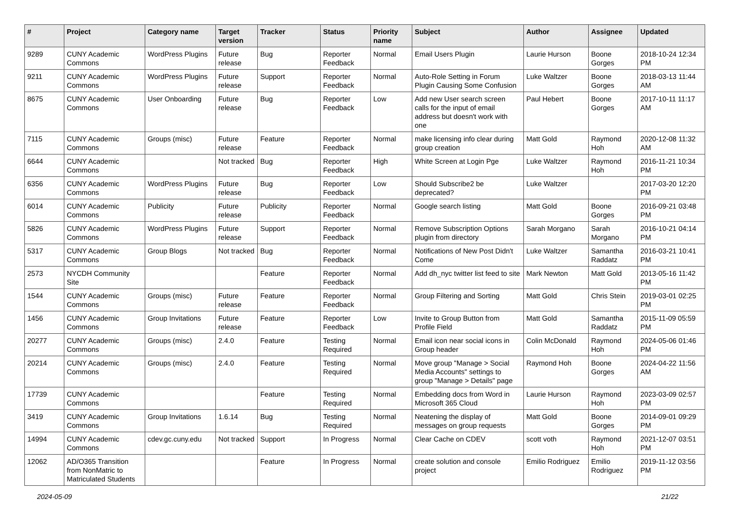| # | Project | Category name | Target version | Tracker | Status | Priority name | Subject | Author | Assignee | Updated |
| --- | --- | --- | --- | --- | --- | --- | --- | --- | --- | --- |
| 9289 | CUNY Academic Commons | WordPress Plugins | Future release | Bug | Reporter Feedback | Normal | Email Users Plugin | Laurie Hurson | Boone Gorges | 2018-10-24 12:34 PM |
| 9211 | CUNY Academic Commons | WordPress Plugins | Future release | Support | Reporter Feedback | Normal | Auto-Role Setting in Forum Plugin Causing Some Confusion | Luke Waltzer | Boone Gorges | 2018-03-13 11:44 AM |
| 8675 | CUNY Academic Commons | User Onboarding | Future release | Bug | Reporter Feedback | Low | Add new User search screen calls for the input of email address but doesn't work with one | Paul Hebert | Boone Gorges | 2017-10-11 11:17 AM |
| 7115 | CUNY Academic Commons | Groups (misc) | Future release | Feature | Reporter Feedback | Normal | make licensing info clear during group creation | Matt Gold | Raymond Hoh | 2020-12-08 11:32 AM |
| 6644 | CUNY Academic Commons | | Not tracked | Bug | Reporter Feedback | High | White Screen at Login Pge | Luke Waltzer | Raymond Hoh | 2016-11-21 10:34 PM |
| 6356 | CUNY Academic Commons | WordPress Plugins | Future release | Bug | Reporter Feedback | Low | Should Subscribe2 be deprecated? | Luke Waltzer | | 2017-03-20 12:20 PM |
| 6014 | CUNY Academic Commons | Publicity | Future release | Publicity | Reporter Feedback | Normal | Google search listing | Matt Gold | Boone Gorges | 2016-09-21 03:48 PM |
| 5826 | CUNY Academic Commons | WordPress Plugins | Future release | Support | Reporter Feedback | Normal | Remove Subscription Options plugin from directory | Sarah Morgano | Sarah Morgano | 2016-10-21 04:14 PM |
| 5317 | CUNY Academic Commons | Group Blogs | Not tracked | Bug | Reporter Feedback | Normal | Notifications of New Post Didn't Come | Luke Waltzer | Samantha Raddatz | 2016-03-21 10:41 PM |
| 2573 | NYCDH Community Site | | | Feature | Reporter Feedback | Normal | Add dh_nyc twitter list feed to site | Mark Newton | Matt Gold | 2013-05-16 11:42 PM |
| 1544 | CUNY Academic Commons | Groups (misc) | Future release | Feature | Reporter Feedback | Normal | Group Filtering and Sorting | Matt Gold | Chris Stein | 2019-03-01 02:25 PM |
| 1456 | CUNY Academic Commons | Group Invitations | Future release | Feature | Reporter Feedback | Low | Invite to Group Button from Profile Field | Matt Gold | Samantha Raddatz | 2015-11-09 05:59 PM |
| 20277 | CUNY Academic Commons | Groups (misc) | 2.4.0 | Feature | Testing Required | Normal | Email icon near social icons in Group header | Colin McDonald | Raymond Hoh | 2024-05-06 01:46 PM |
| 20214 | CUNY Academic Commons | Groups (misc) | 2.4.0 | Feature | Testing Required | Normal | Move group "Manage > Social Media Accounts" settings to group "Manage > Details" page | Raymond Hoh | Boone Gorges | 2024-04-22 11:56 AM |
| 17739 | CUNY Academic Commons | | | Feature | Testing Required | Normal | Embedding docs from Word in Microsoft 365 Cloud | Laurie Hurson | Raymond Hoh | 2023-03-09 02:57 PM |
| 3419 | CUNY Academic Commons | Group Invitations | 1.6.14 | Bug | Testing Required | Normal | Neatening the display of messages on group requests | Matt Gold | Boone Gorges | 2014-09-01 09:29 PM |
| 14994 | CUNY Academic Commons | cdev.gc.cuny.edu | Not tracked | Support | In Progress | Normal | Clear Cache on CDEV | scott voth | Raymond Hoh | 2021-12-07 03:51 PM |
| 12062 | AD/O365 Transition from NonMatric to Matriculated Students | | | Feature | In Progress | Normal | create solution and console project | Emilio Rodriguez | Emilio Rodriguez | 2019-11-12 03:56 PM |
2024-05-09 21/22